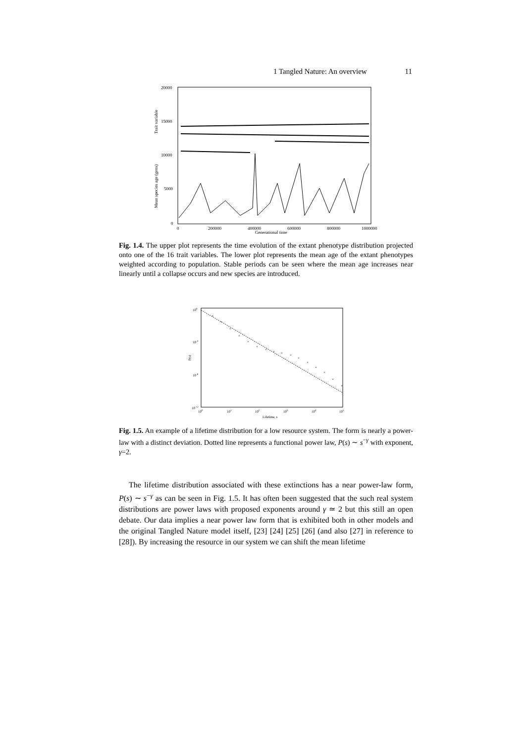1 Tangled Nature: An overview 11
20000
15000
10000
5000
0
0
200000
400000
600000
800000
1000000
Generational time
Trait variable
Mean species age (gens)
Fig. 1.4. The upper plot represents the time evolution of the extant phenotype distribution projected onto one of the 16 trait variables. The lower plot represents the mean age of the extant phenotypes weighted according to population. Stable periods can be seen where the mean age increases near linearly until a collapse occurs and new species are introduced.
100
10-4
10-8
10-12
100
101
102
103
104
105
Lifetime, s
P(s)
×
×
×
×
×
×
×
×
×
×
×
×
×
×
×
×
Fig. 1.5. An example of a lifetime distribution for a low resource system. The form is nearly a power-law with a distinct deviation. Dotted line represents a functional power law, P(s) ∼ s<sup>−γ</sup> with exponent, γ=2.
The lifetime distribution associated with these extinctions has a near power-law form, P(s) ∼ s<sup>−γ</sup> as can be seen in Fig. 1.5. It has often been suggested that the such real system distributions are power laws with proposed exponents around γ ≃ 2 but this still an open debate. Our data implies a near power law form that is exhibited both in other models and the original Tangled Nature model itself, [23] [24] [25] [26] (and also [27] in reference to [28]). By increasing the resource in our system we can shift the mean lifetime